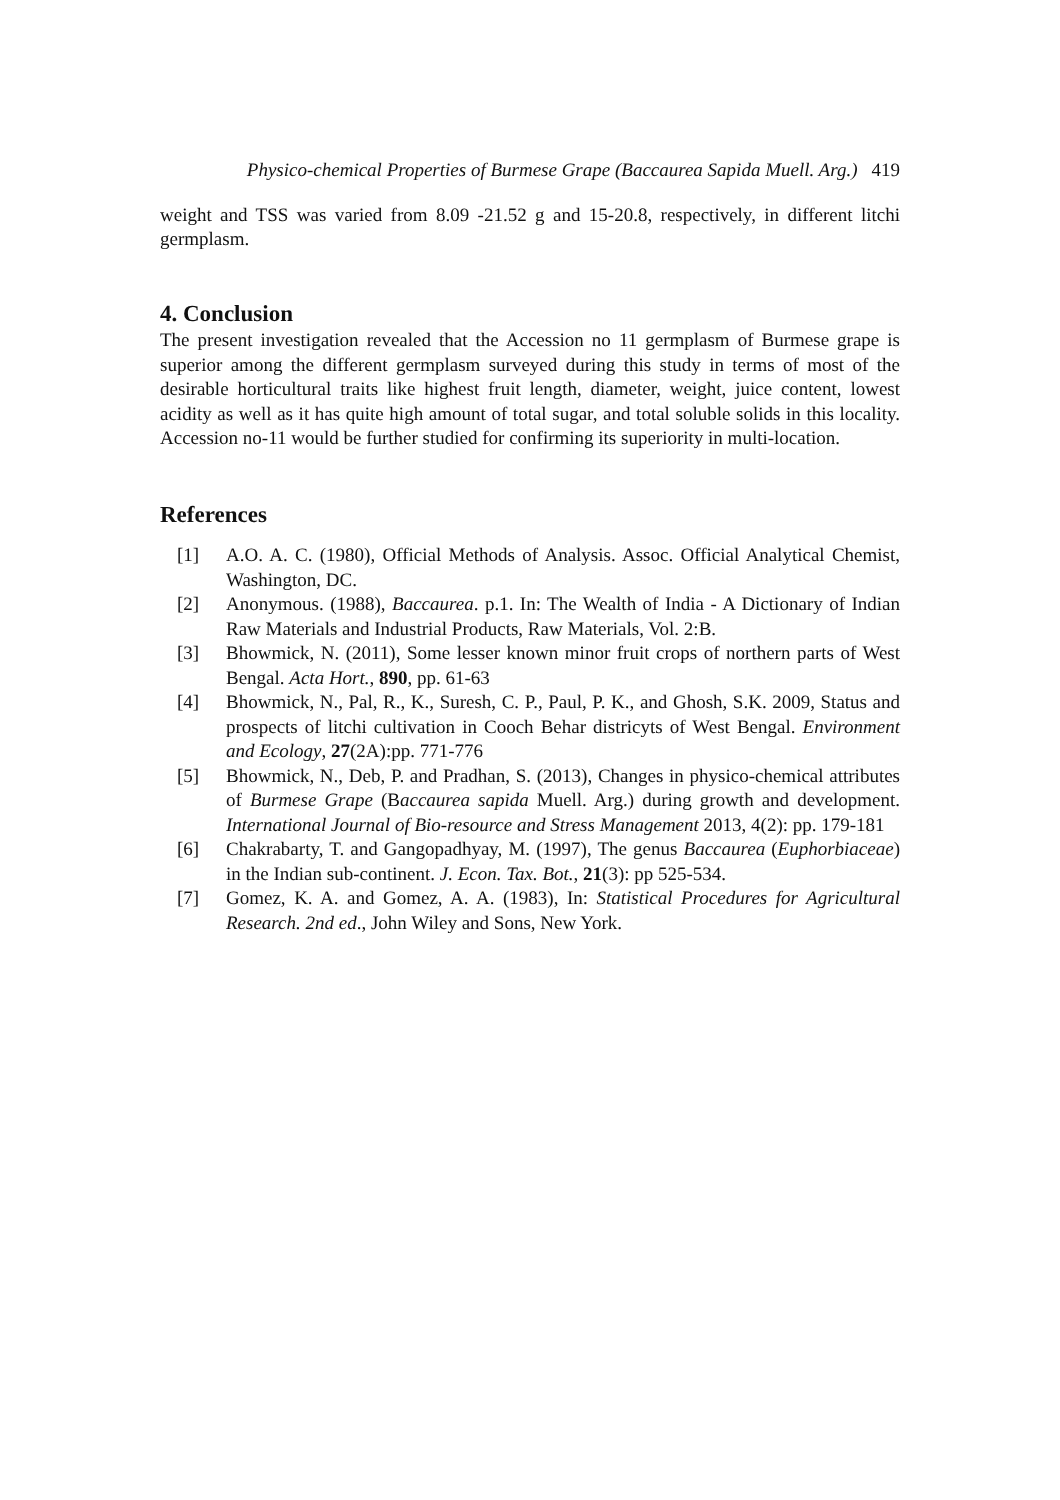Physico-chemical Properties of Burmese Grape (Baccaurea Sapida Muell. Arg.) 419
weight and TSS was varied from 8.09 -21.52 g and 15-20.8, respectively, in different litchi germplasm.
4. Conclusion
The present investigation revealed that the Accession no 11 germplasm of Burmese grape is superior among the different germplasm surveyed during this study in terms of most of the desirable horticultural traits like highest fruit length, diameter, weight, juice content, lowest acidity as well as it has quite high amount of total sugar, and total soluble solids in this locality. Accession no-11 would be further studied for confirming its superiority in multi-location.
References
[1] A.O. A. C. (1980), Official Methods of Analysis. Assoc. Official Analytical Chemist, Washington, DC.
[2] Anonymous. (1988), Baccaurea. p.1. In: The Wealth of India - A Dictionary of Indian Raw Materials and Industrial Products, Raw Materials, Vol. 2:B.
[3] Bhowmick, N. (2011), Some lesser known minor fruit crops of northern parts of West Bengal. Acta Hort., 890, pp. 61-63
[4] Bhowmick, N., Pal, R., K., Suresh, C. P., Paul, P. K., and Ghosh, S.K. 2009, Status and prospects of litchi cultivation in Cooch Behar districyts of West Bengal. Environment and Ecology, 27(2A):pp. 771-776
[5] Bhowmick, N., Deb, P. and Pradhan, S. (2013), Changes in physico-chemical attributes of Burmese Grape (Baccaurea sapida Muell. Arg.) during growth and development. International Journal of Bio-resource and Stress Management 2013, 4(2): pp. 179-181
[6] Chakrabarty, T. and Gangopadhyay, M. (1997), The genus Baccaurea (Euphorbiaceae) in the Indian sub-continent. J. Econ. Tax. Bot., 21(3): pp 525-534.
[7] Gomez, K. A. and Gomez, A. A. (1983), In: Statistical Procedures for Agricultural Research. 2nd ed., John Wiley and Sons, New York.